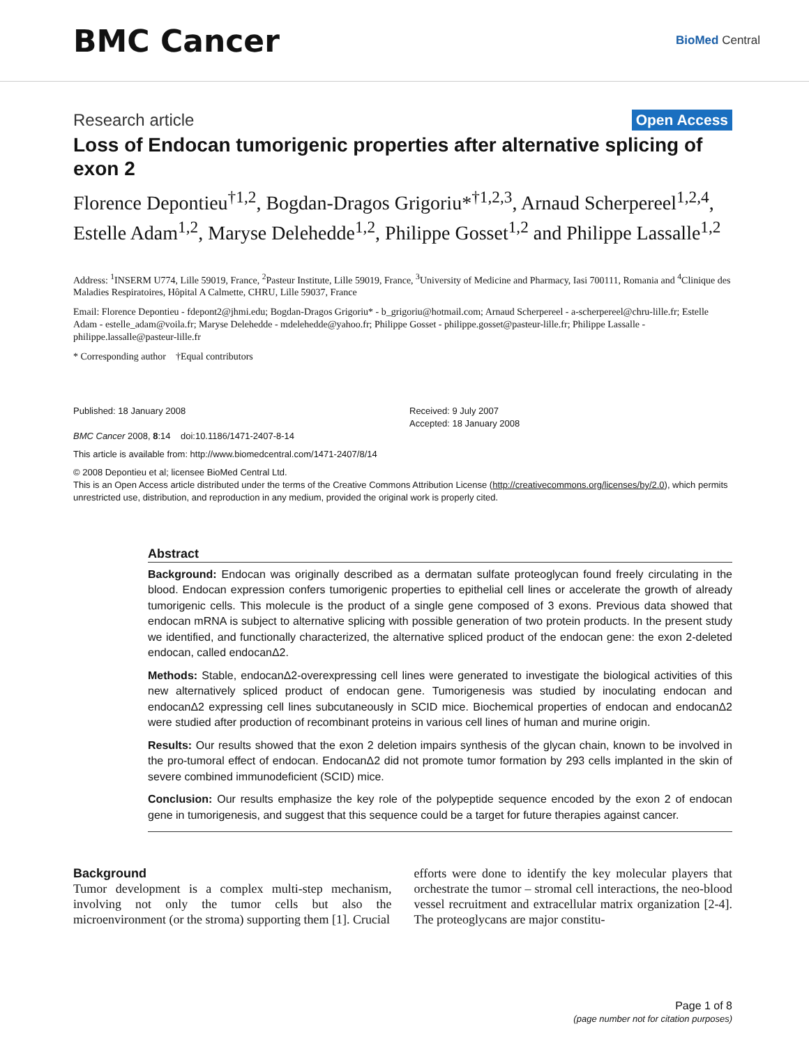BMC Cancer
BioMed Central
Research article Open Access
Loss of Endocan tumorigenic properties after alternative splicing of exon 2
Florence Depontieu<sup>†1,2</sup>, Bogdan-Dragos Grigoriu*<sup>†1,2,3</sup>, Arnaud Scherpereel<sup>1,2,4</sup>, Estelle Adam<sup>1,2</sup>, Maryse Delehedde<sup>1,2</sup>, Philippe Gosset<sup>1,2</sup> and Philippe Lassalle<sup>1,2</sup>
Address: <sup>1</sup>INSERM U774, Lille 59019, France, <sup>2</sup>Pasteur Institute, Lille 59019, France, <sup>3</sup>University of Medicine and Pharmacy, Iasi 700111, Romania and <sup>4</sup>Clinique des Maladies Respiratoires, Hôpital A Calmette, CHRU, Lille 59037, France
Email: Florence Depontieu - fdepont2@jhmi.edu; Bogdan-Dragos Grigoriu* - b_grigoriu@hotmail.com; Arnaud Scherpereel - a-scherpereel@chru-lille.fr; Estelle Adam - estelle_adam@voila.fr; Maryse Delehedde - mdelehedde@yahoo.fr; Philippe Gosset - philippe.gosset@pasteur-lille.fr; Philippe Lassalle - philippe.lassalle@pasteur-lille.fr
* Corresponding author †Equal contributors
Published: 18 January 2008
BMC Cancer 2008, 8:14 doi:10.1186/1471-2407-8-14
Received: 9 July 2007
Accepted: 18 January 2008
This article is available from: http://www.biomedcentral.com/1471-2407/8/14
© 2008 Depontieu et al; licensee BioMed Central Ltd.
This is an Open Access article distributed under the terms of the Creative Commons Attribution License (http://creativecommons.org/licenses/by/2.0), which permits unrestricted use, distribution, and reproduction in any medium, provided the original work is properly cited.
Abstract
Background: Endocan was originally described as a dermatan sulfate proteoglycan found freely circulating in the blood. Endocan expression confers tumorigenic properties to epithelial cell lines or accelerate the growth of already tumorigenic cells. This molecule is the product of a single gene composed of 3 exons. Previous data showed that endocan mRNA is subject to alternative splicing with possible generation of two protein products. In the present study we identified, and functionally characterized, the alternative spliced product of the endocan gene: the exon 2-deleted endocan, called endocanΔ2.
Methods: Stable, endocanΔ2-overexpressing cell lines were generated to investigate the biological activities of this new alternatively spliced product of endocan gene. Tumorigenesis was studied by inoculating endocan and endocanΔ2 expressing cell lines subcutaneously in SCID mice. Biochemical properties of endocan and endocanΔ2 were studied after production of recombinant proteins in various cell lines of human and murine origin.
Results: Our results showed that the exon 2 deletion impairs synthesis of the glycan chain, known to be involved in the pro-tumoral effect of endocan. EndocanΔ2 did not promote tumor formation by 293 cells implanted in the skin of severe combined immunodeficient (SCID) mice.
Conclusion: Our results emphasize the key role of the polypeptide sequence encoded by the exon 2 of endocan gene in tumorigenesis, and suggest that this sequence could be a target for future therapies against cancer.
Background
Tumor development is a complex multi-step mechanism, involving not only the tumor cells but also the microenvironment (or the stroma) supporting them [1]. Crucial
efforts were done to identify the key molecular players that orchestrate the tumor – stromal cell interactions, the neo-blood vessel recruitment and extracellular matrix organization [2-4]. The proteoglycans are major constitu-
Page 1 of 8
(page number not for citation purposes)